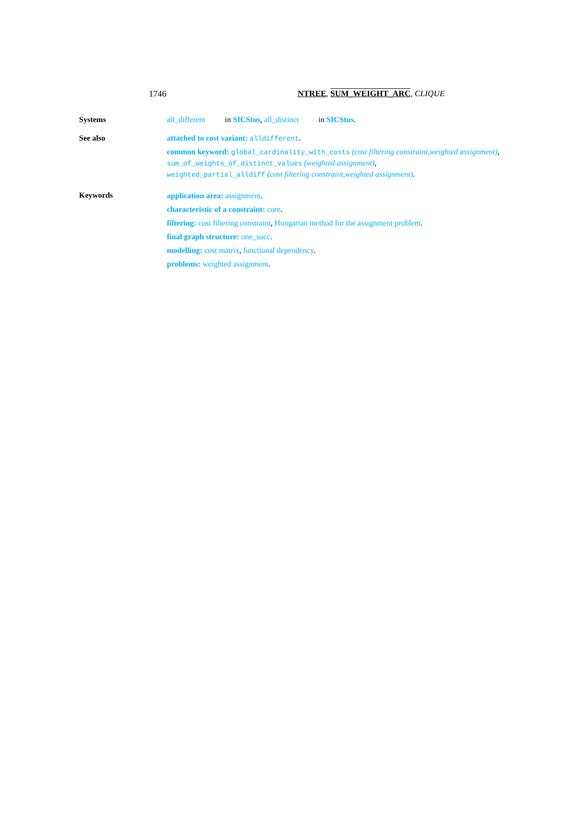1746 NTREE, SUM_WEIGHT_ARC, CLIQUE
Systems all_different in SICStus, all_distinct in SICStus.
See also attached to cost variant: alldifferent.
common keyword: global_cardinality_with_costs (cost filtering constraint,weighted assignment),
sum_of_weights_of_distinct_values (weighted assignment),
weighted_partial_alldiff (cost filtering constraint,weighted assignment).
Keywords
application area: assignment.
characteristic of a constraint: core.
filtering: cost filtering constraint, Hungarian method for the assignment problem.
final graph structure: one_succ.
modelling: cost matrix, functional dependency.
problems: weighted assignment.